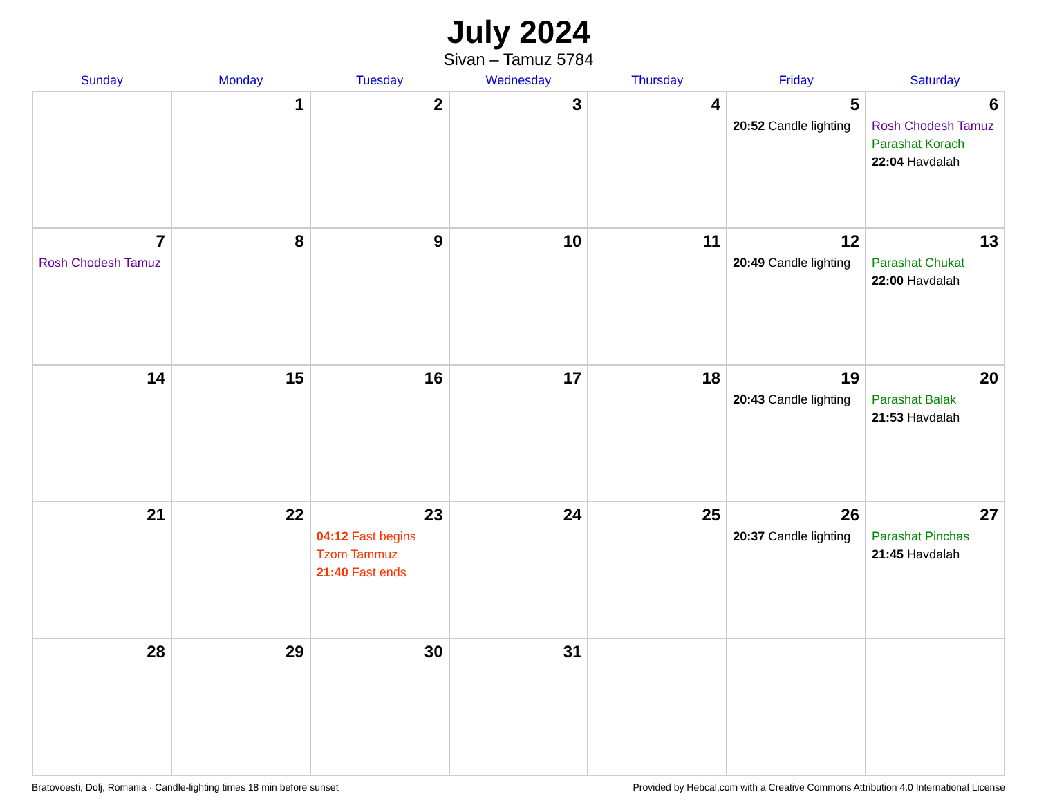July 2024
Sivan – Tamuz 5784
| Sunday | Monday | Tuesday | Wednesday | Thursday | Friday | Saturday |
| --- | --- | --- | --- | --- | --- | --- |
| | 1 | 2 | 3 | 4 | 5 20:52 Candle lighting | 6 Rosh Chodesh Tamuz Parashat Korach 22:04 Havdalah |
| 7 Rosh Chodesh Tamuz | 8 | 9 | 10 | 11 | 12 20:49 Candle lighting | 13 Parashat Chukat 22:00 Havdalah |
| 14 | 15 | 16 | 17 | 18 | 19 20:43 Candle lighting | 20 Parashat Balak 21:53 Havdalah |
| 21 | 22 | 23 04:12 Fast begins Tzom Tammuz 21:40 Fast ends | 24 | 25 | 26 20:37 Candle lighting | 27 Parashat Pinchas 21:45 Havdalah |
| 28 | 29 | 30 | 31 | | | |
Bratovoești, Dolj, Romania · Candle-lighting times 18 min before sunset Provided by Hebcal.com with a Creative Commons Attribution 4.0 International License